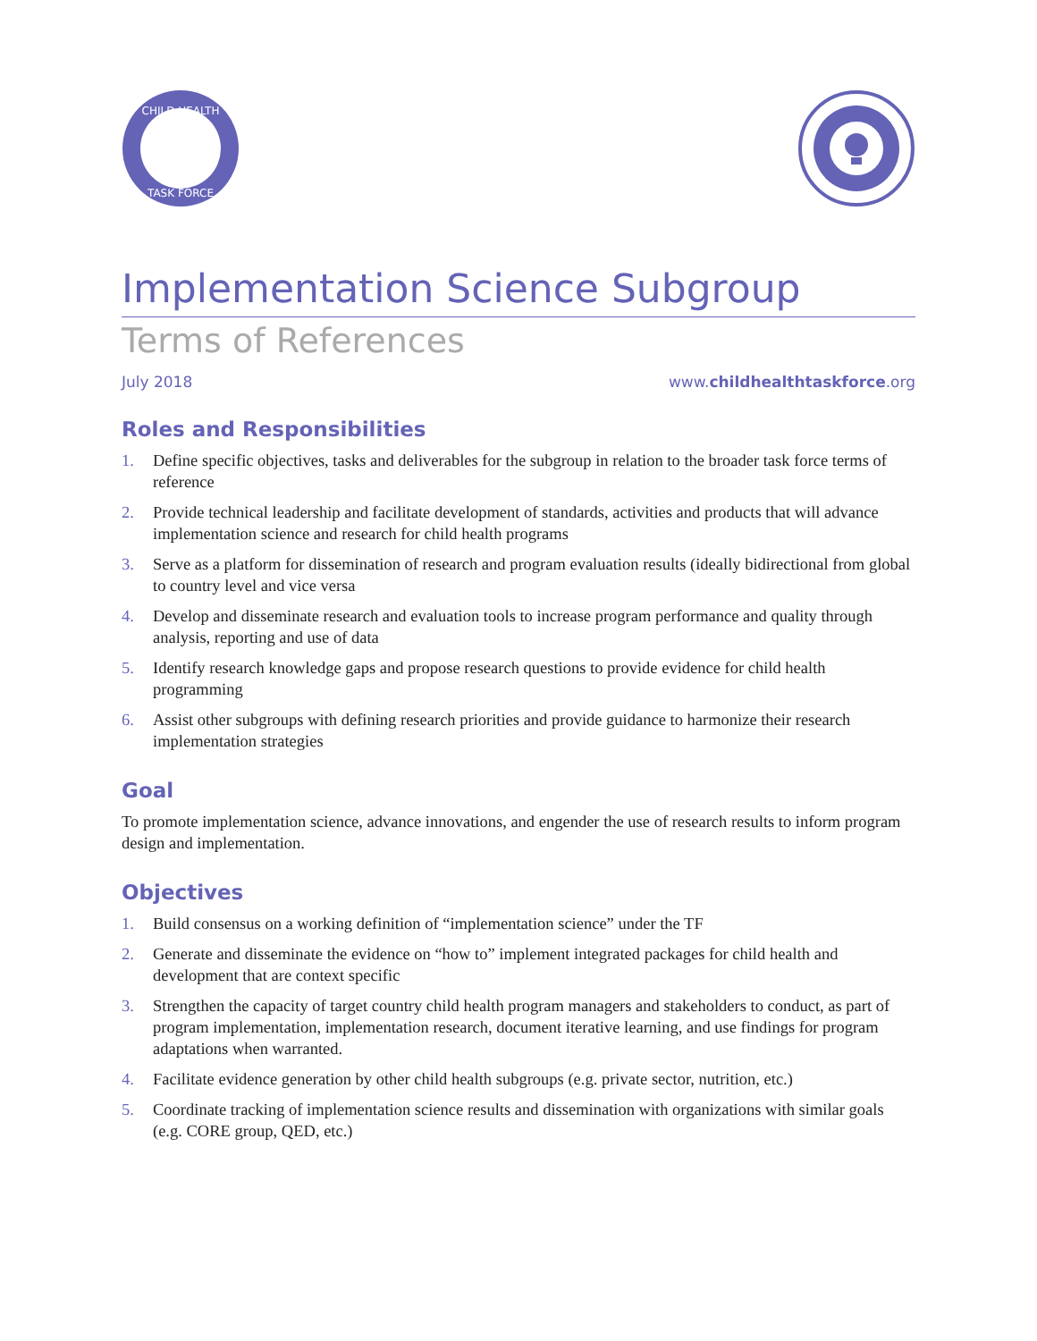CHILD HEALTH
TASK FORCE
Implementation Science Subgroup
Terms of References
July 2018 www.childhealthtaskforce.org
Roles and Responsibilities
1. Define specific objectives, tasks and deliverables for the subgroup in relation to the broader task force terms of reference
2. Provide technical leadership and facilitate development of standards, activities and products that will advance implementation science and research for child health programs
3. Serve as a platform for dissemination of research and program evaluation results (ideally bidirectional from global to country level and vice versa
4. Develop and disseminate research and evaluation tools to increase program performance and quality through analysis, reporting and use of data
5. Identify research knowledge gaps and propose research questions to provide evidence for child health programming
6. Assist other subgroups with defining research priorities and provide guidance to harmonize their research implementation strategies
Goal
To promote implementation science, advance innovations, and engender the use of research results to inform program design and implementation.
Objectives
1. Build consensus on a working definition of “implementation science” under the TF
2. Generate and disseminate the evidence on “how to” implement integrated packages for child health and development that are context specific
3. Strengthen the capacity of target country child health program managers and stakeholders to conduct, as part of program implementation, implementation research, document iterative learning, and use findings for program adaptations when warranted.
4. Facilitate evidence generation by other child health subgroups (e.g. private sector, nutrition, etc.)
5. Coordinate tracking of implementation science results and dissemination with organizations with similar goals (e.g. CORE group, QED, etc.)